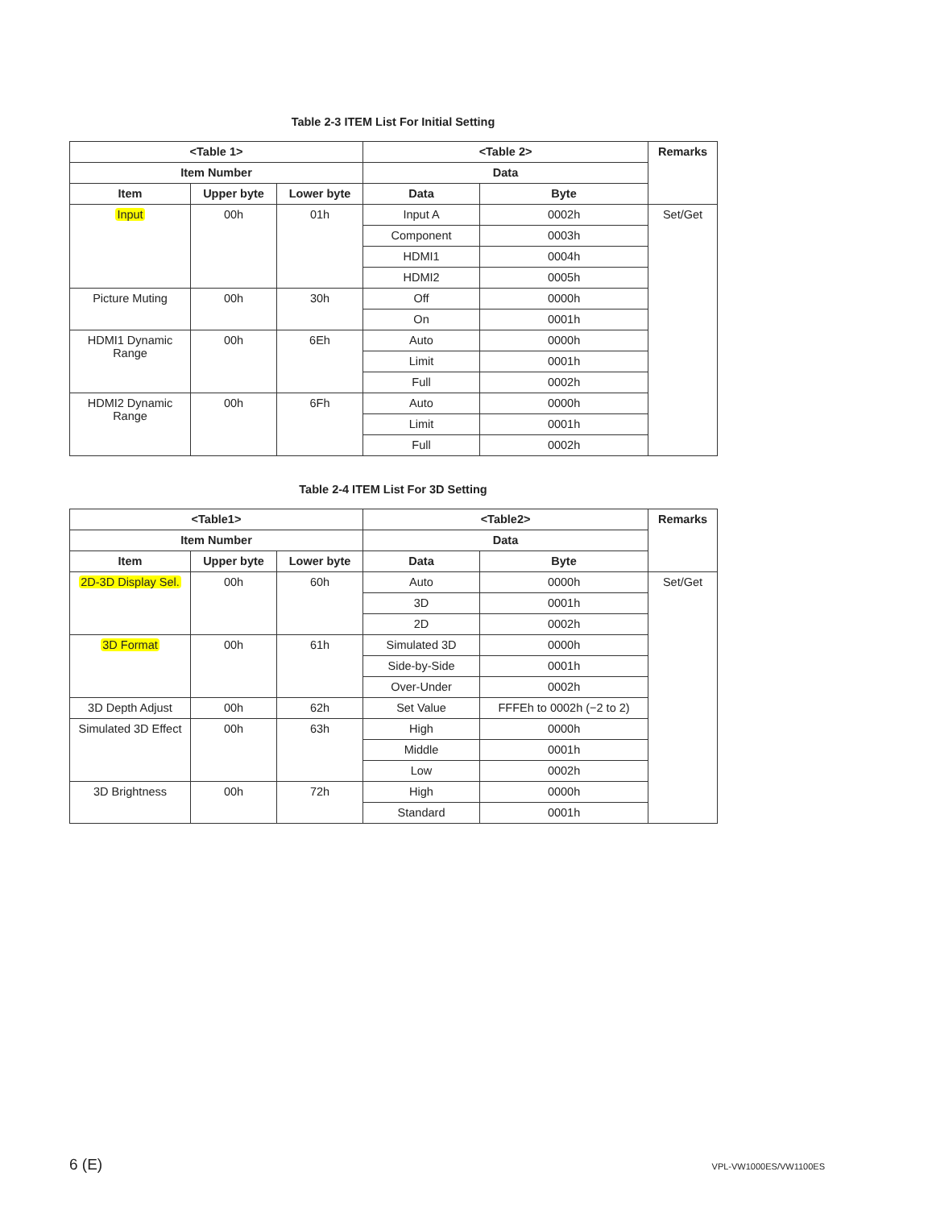Table 2-3 ITEM List For Initial Setting
| <Table 1> | | | <Table 2> | | Remarks |
| --- | --- | --- | --- | --- | --- |
| Item Number | | | Data | | |
| Item | Upper byte | Lower byte | Data | Byte | |
| Input | 00h | 01h | Input A | 0002h | Set/Get |
| | | | Component | 0003h | |
| | | | HDMI1 | 0004h | |
| | | | HDMI2 | 0005h | |
| Picture Muting | 00h | 30h | Off | 0000h | |
| | | | On | 0001h | |
| HDMI1 Dynamic Range | 00h | 6Eh | Auto | 0000h | |
| | | | Limit | 0001h | |
| | | | Full | 0002h | |
| HDMI2 Dynamic Range | 00h | 6Fh | Auto | 0000h | |
| | | | Limit | 0001h | |
| | | | Full | 0002h | |
Table 2-4 ITEM List For 3D Setting
| <Table1> | | | <Table2> | | Remarks |
| --- | --- | --- | --- | --- | --- |
| Item Number | | | Data | | |
| Item | Upper byte | Lower byte | Data | Byte | |
| 2D-3D Display Sel. | 00h | 60h | Auto | 0000h | Set/Get |
| | | | 3D | 0001h | |
| | | | 2D | 0002h | |
| 3D Format | 00h | 61h | Simulated 3D | 0000h | |
| | | | Side-by-Side | 0001h | |
| | | | Over-Under | 0002h | |
| 3D Depth Adjust | 00h | 62h | Set Value | FFFEh to 0002h (−2 to 2) | |
| Simulated 3D Effect | 00h | 63h | High | 0000h | |
| | | | Middle | 0001h | |
| | | | Low | 0002h | |
| 3D Brightness | 00h | 72h | High | 0000h | |
| | | | Standard | 0001h | |
6 (E) VPL-VW1000ES/VW1100ES